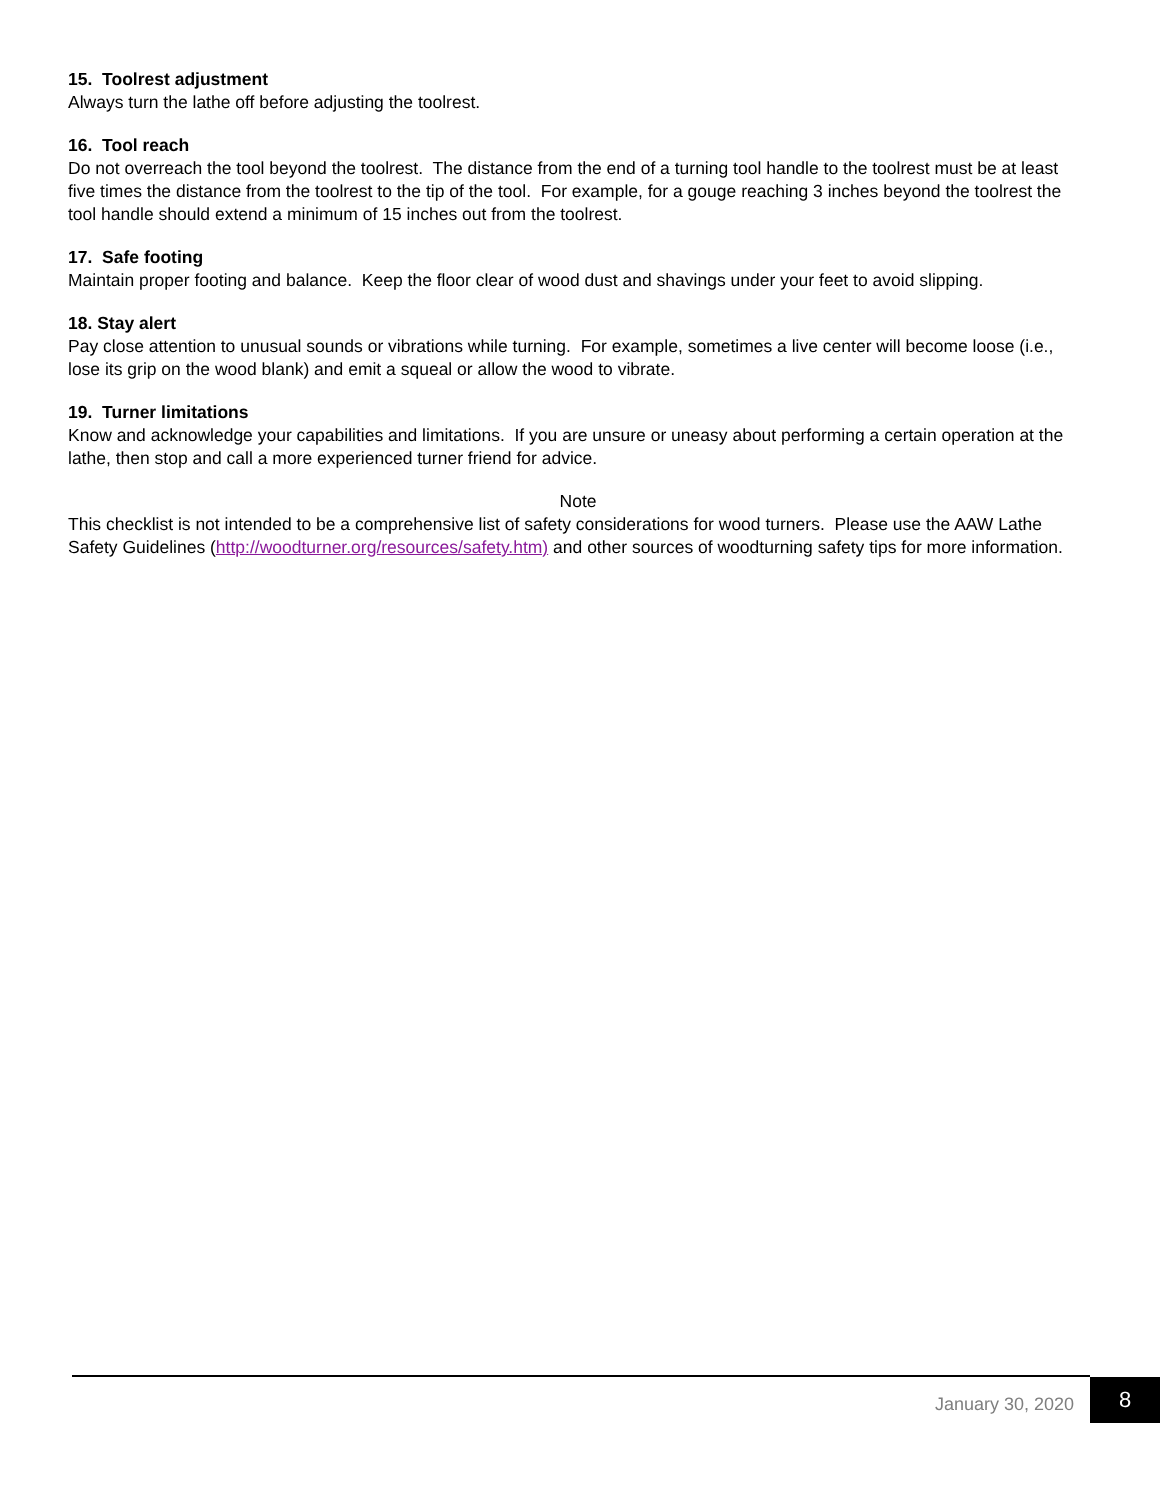15. Toolrest adjustment
Always turn the lathe off before adjusting the toolrest.
16. Tool reach
Do not overreach the tool beyond the toolrest. The distance from the end of a turning tool handle to the toolrest must be at least five times the distance from the toolrest to the tip of the tool. For example, for a gouge reaching 3 inches beyond the toolrest the tool handle should extend a minimum of 15 inches out from the toolrest.
17. Safe footing
Maintain proper footing and balance. Keep the floor clear of wood dust and shavings under your feet to avoid slipping.
18. Stay alert
Pay close attention to unusual sounds or vibrations while turning. For example, sometimes a live center will become loose (i.e., lose its grip on the wood blank) and emit a squeal or allow the wood to vibrate.
19. Turner limitations
Know and acknowledge your capabilities and limitations. If you are unsure or uneasy about performing a certain operation at the lathe, then stop and call a more experienced turner friend for advice.
Note
This checklist is not intended to be a comprehensive list of safety considerations for wood turners. Please use the AAW Lathe Safety Guidelines (http://woodturner.org/resources/safety.htm) and other sources of woodturning safety tips for more information.
January 30, 2020
8